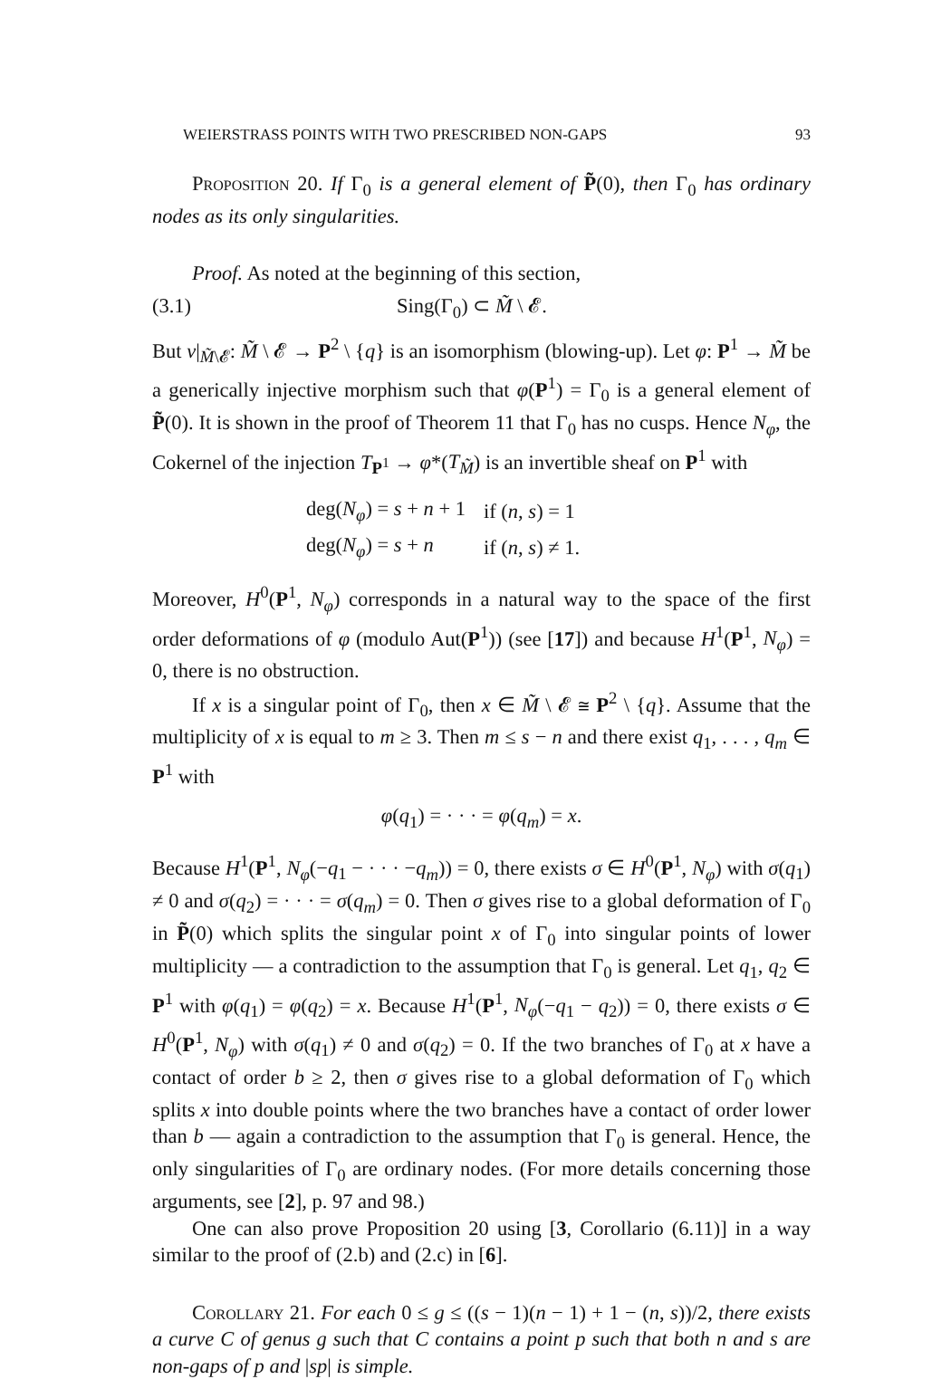WEIERSTRASS POINTS WITH TWO PRESCRIBED NON-GAPS 93
Proposition 20. If Γ<sub>0</sub> is a general element of P̃(0), then Γ<sub>0</sub> has ordinary nodes as its only singularities.
Proof. As noted at the beginning of this section,
(3.1) Sing(Γ<sub>0</sub>) ⊂ M̃ \ 𝓔.
But ν|<sub>M̃\𝓔</sub>: M̃ \ 𝓔 → P<sup>2</sup> \ {q} is an isomorphism (blowing-up). Let φ: P<sup>1</sup> → M̃ be a generically injective morphism such that φ(P<sup>1</sup>) = Γ<sub>0</sub> is a general element of P̃(0). It is shown in the proof of Theorem 11 that Γ<sub>0</sub> has no cusps. Hence N<sub>φ</sub>, the Cokernel of the injection T<sub>P<sup>1</sup></sub> → φ*(T<sub>M̃</sub>) is an invertible sheaf on P<sup>1</sup> with
| deg( N<sub>φ</sub> ) = s + n + 1 | if ( n , s ) = 1 |
| deg( N<sub>φ</sub> ) = s + n | if ( n , s ) ≠ 1. |
Moreover, H<sup>0</sup>(P<sup>1</sup>, N<sub>φ</sub>) corresponds in a natural way to the space of the first order deformations of φ (modulo Aut(P<sup>1</sup>)) (see [17]) and because H<sup>1</sup>(P<sup>1</sup>, N<sub>φ</sub>) = 0, there is no obstruction.
If x is a singular point of Γ<sub>0</sub>, then x ∈ M̃ \ 𝓔 ≅ P<sup>2</sup> \ {q}. Assume that the multiplicity of x is equal to m ≥ 3. Then m ≤ s − n and there exist q<sub>1</sub>, . . . , q<sub>m</sub> ∈ P<sup>1</sup> with
φ(q<sub>1</sub>) = · · · = φ(q<sub>m</sub>) = x.
Because H<sup>1</sup>(P<sup>1</sup>, N<sub>φ</sub>(−q<sub>1</sub> − · · · −q<sub>m</sub>)) = 0, there exists σ ∈ H<sup>0</sup>(P<sup>1</sup>, N<sub>φ</sub>) with σ(q<sub>1</sub>) ≠ 0 and σ(q<sub>2</sub>) = · · · = σ(q<sub>m</sub>) = 0. Then σ gives rise to a global deformation of Γ<sub>0</sub> in P̃(0) which splits the singular point x of Γ<sub>0</sub> into singular points of lower multiplicity — a contradiction to the assumption that Γ<sub>0</sub> is general. Let q<sub>1</sub>, q<sub>2</sub> ∈ P<sup>1</sup> with φ(q<sub>1</sub>) = φ(q<sub>2</sub>) = x. Because H<sup>1</sup>(P<sup>1</sup>, N<sub>φ</sub>(−q<sub>1</sub> − q<sub>2</sub>)) = 0, there exists σ ∈ H<sup>0</sup>(P<sup>1</sup>, N<sub>φ</sub>) with σ(q<sub>1</sub>) ≠ 0 and σ(q<sub>2</sub>) = 0. If the two branches of Γ<sub>0</sub> at x have a contact of order b ≥ 2, then σ gives rise to a global deformation of Γ<sub>0</sub> which splits x into double points where the two branches have a contact of order lower than b — again a contradiction to the assumption that Γ<sub>0</sub> is general. Hence, the only singularities of Γ<sub>0</sub> are ordinary nodes. (For more details concerning those arguments, see [2], p. 97 and 98.)
One can also prove Proposition 20 using [3, Corollario (6.11)] in a way similar to the proof of (2.b) and (2.c) in [6].
Corollary 21. For each 0 ≤ g ≤ ((s − 1)(n − 1) + 1 − (n, s))/2, there exists a curve C of genus g such that C contains a point p such that both n and s are non-gaps of p and |sp| is simple.